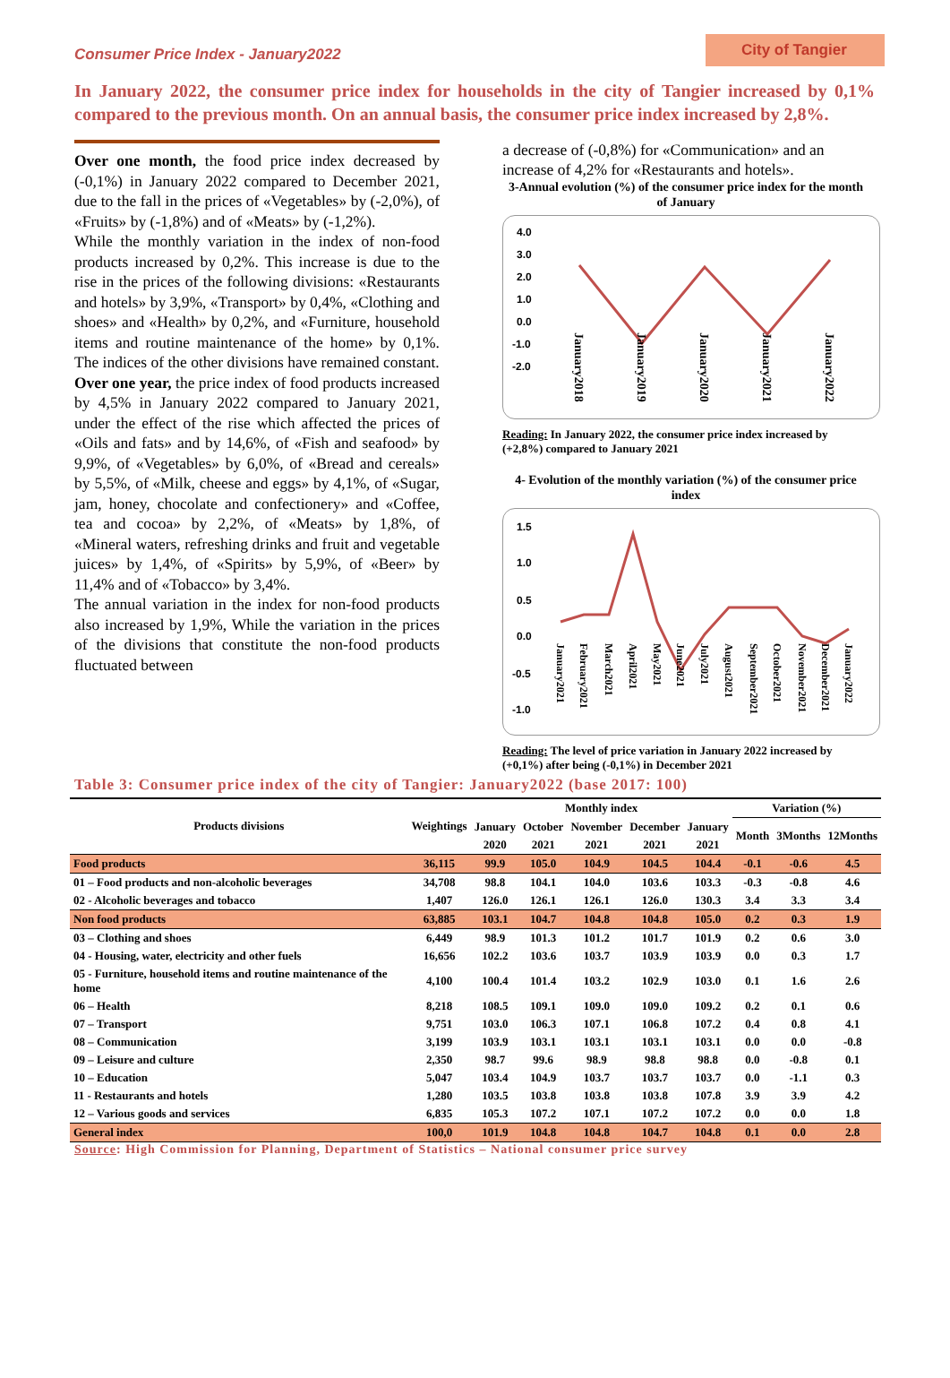Consumer Price Index - January2022
City of Tangier
In January 2022, the consumer price index for households in the city of Tangier increased by 0,1% compared to the previous month. On an annual basis, the consumer price index increased by 2,8%.
Over one month, the food price index decreased by (-0,1%) in January 2022 compared to December 2021, due to the fall in the prices of «Vegetables» by (-2,0%), of «Fruits» by (-1,8%) and of «Meats» by (-1,2%).
While the monthly variation in the index of non-food products increased by 0,2%. This increase is due to the rise in the prices of the following divisions: «Restaurants and hotels» by 3,9%, «Transport» by 0,4%, «Clothing and shoes» and «Health» by 0,2%, and «Furniture, household items and routine maintenance of the home» by 0,1%. The indices of the other divisions have remained constant.
Over one year, the price index of food products increased by 4,5% in January 2022 compared to January 2021, under the effect of the rise which affected the prices of «Oils and fats» and by 14,6%, of «Fish and seafood» by 9,9%, of «Vegetables» by 6,0%, of «Bread and cereals» by 5,5%, of «Milk, cheese and eggs» by 4,1%, of «Sugar, jam, honey, chocolate and confectionery» and «Coffee, tea and cocoa» by 2,2%, of «Meats» by 1,8%, of «Mineral waters, refreshing drinks and fruit and vegetable juices» by 1,4%, of «Spirits» by 5,9%, of «Beer» by 11,4% and of «Tobacco» by 3,4%.
The annual variation in the index for non-food products also increased by 1,9%, While the variation in the prices of the divisions that constitute the non-food products fluctuated between
a decrease of (-0,8%) for «Communication» and an increase of 4,2% for «Restaurants and hotels».
3-Annual evolution (%) of the consumer price index for the month of January
4.0
3.0
2.0
1.0
0.0
-1.0
-2.0
January2018
January2019
January2020
January2021
January2022
Reading: In January 2022, the consumer price index increased by (+2,8%) compared to January 2021
4- Evolution of the monthly variation (%) of the consumer price index
1.5
1.0
0.5
0.0
-0.5
-1.0
January2021
February2021
March2021
April2021
May2021
June2021
July2021
August2021
September2021
October2021
November2021
December2021
January2022
Reading: The level of price variation in January 2022 increased by (+0,1%) after being (-0,1%) in December 2021
Table 3: Consumer price index of the city of Tangier: January2022 (base 2017: 100)
| Products divisions | Weightings | Monthly index | | | | | Variation (%) | | |
| --- | --- | --- | --- | --- | --- | --- | --- | --- | --- |
| | | January | October | November | December | January | Month | 3Months | 12Months |
| | | 2020 | 2021 | 2021 | 2021 | 2021 | | | |
| Food products | 36,115 | 99.9 | 105.0 | 104.9 | 104.5 | 104.4 | -0.1 | -0.6 | 4.5 |
| 01 – Food products and non-alcoholic beverages | 34,708 | 98.8 | 104.1 | 104.0 | 103.6 | 103.3 | -0.3 | -0.8 | 4.6 |
| 02 - Alcoholic beverages and tobacco | 1,407 | 126.0 | 126.1 | 126.1 | 126.0 | 130.3 | 3.4 | 3.3 | 3.4 |
| Non food products | 63,885 | 103.1 | 104.7 | 104.8 | 104.8 | 105.0 | 0.2 | 0.3 | 1.9 |
| 03 – Clothing and shoes | 6,449 | 98.9 | 101.3 | 101.2 | 101.7 | 101.9 | 0.2 | 0.6 | 3.0 |
| 04 - Housing, water, electricity and other fuels | 16,656 | 102.2 | 103.6 | 103.7 | 103.9 | 103.9 | 0.0 | 0.3 | 1.7 |
| 05 - Furniture, household items and routine maintenance of the home | 4,100 | 100.4 | 101.4 | 103.2 | 102.9 | 103.0 | 0.1 | 1.6 | 2.6 |
| 06 – Health | 8,218 | 108.5 | 109.1 | 109.0 | 109.0 | 109.2 | 0.2 | 0.1 | 0.6 |
| 07 – Transport | 9,751 | 103.0 | 106.3 | 107.1 | 106.8 | 107.2 | 0.4 | 0.8 | 4.1 |
| 08 – Communication | 3,199 | 103.9 | 103.1 | 103.1 | 103.1 | 103.1 | 0.0 | 0.0 | -0.8 |
| 09 – Leisure and culture | 2,350 | 98.7 | 99.6 | 98.9 | 98.8 | 98.8 | 0.0 | -0.8 | 0.1 |
| 10 – Education | 5,047 | 103.4 | 104.9 | 103.7 | 103.7 | 103.7 | 0.0 | -1.1 | 0.3 |
| 11 - Restaurants and hotels | 1,280 | 103.5 | 103.8 | 103.8 | 103.8 | 107.8 | 3.9 | 3.9 | 4.2 |
| 12 – Various goods and services | 6,835 | 105.3 | 107.2 | 107.1 | 107.2 | 107.2 | 0.0 | 0.0 | 1.8 |
| General index | 100,0 | 101.9 | 104.8 | 104.8 | 104.7 | 104.8 | 0.1 | 0.0 | 2.8 |
Source: High Commission for Planning, Department of Statistics – National consumer price survey